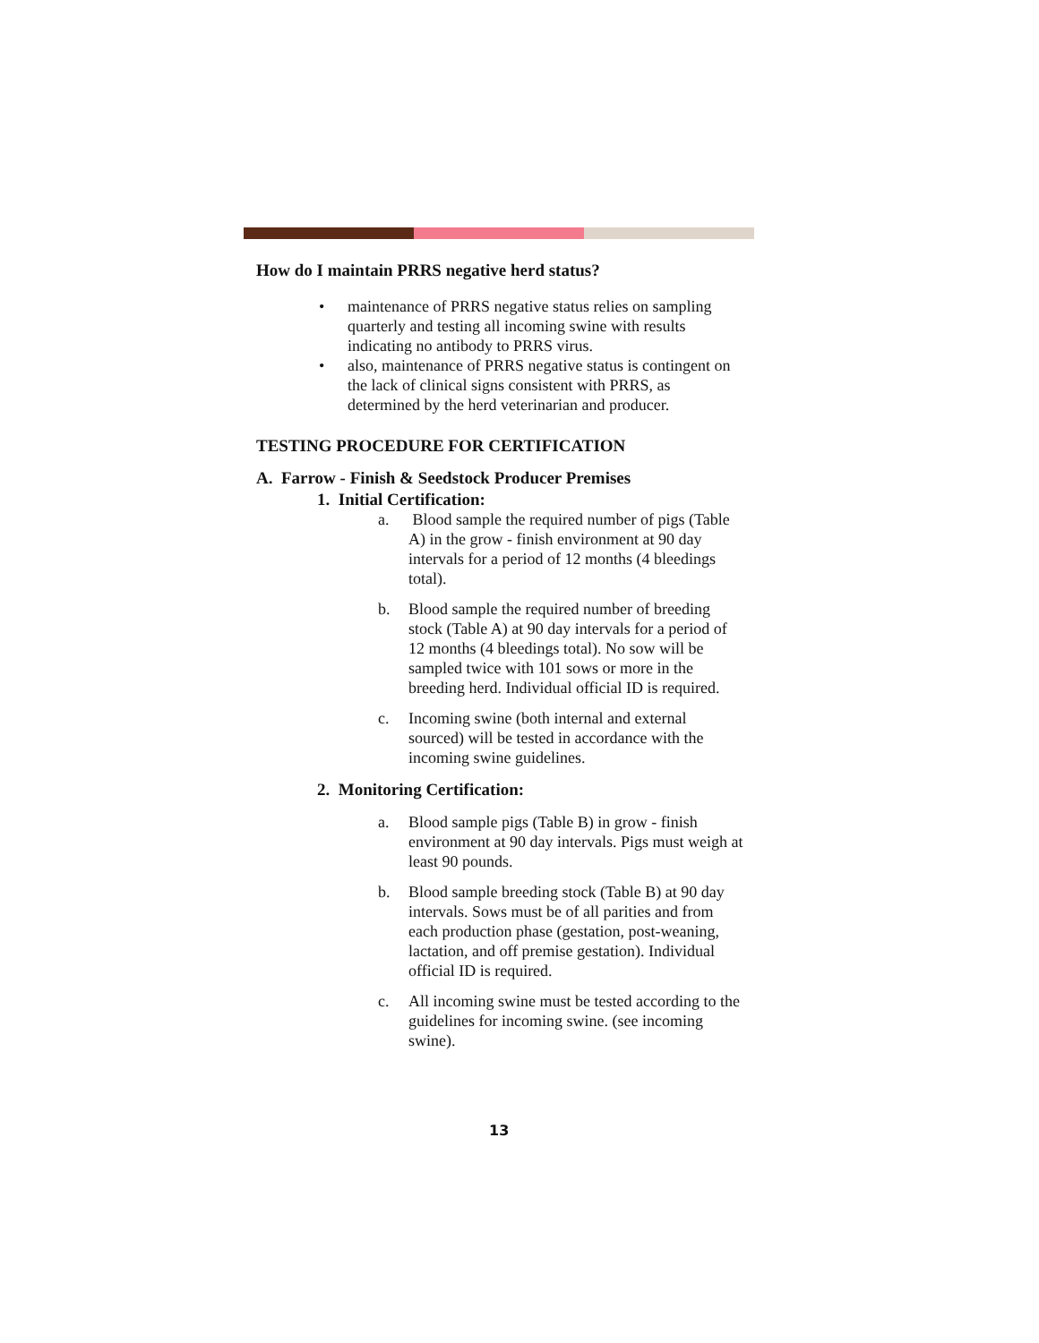How do I maintain PRRS negative herd status?
• maintenance of PRRS negative status relies on sampling quarterly and testing all incoming swine with results indicating no antibody to PRRS virus.
• also, maintenance of PRRS negative status is contingent on the lack of clinical signs consistent with PRRS, as determined by the herd veterinarian and producer.
TESTING PROCEDURE FOR CERTIFICATION
A. Farrow - Finish & Seedstock Producer Premises
1. Initial Certification:
a. Blood sample the required number of pigs (Table A) in the grow - finish environment at 90 day intervals for a period of 12 months (4 bleedings total).
b. Blood sample the required number of breeding stock (Table A) at 90 day intervals for a period of 12 months (4 bleedings total). No sow will be sampled twice with 101 sows or more in the breeding herd. Individual official ID is required.
c. Incoming swine (both internal and external sourced) will be tested in accordance with the incoming swine guidelines.
2. Monitoring Certification:
a. Blood sample pigs (Table B) in grow - finish environment at 90 day intervals. Pigs must weigh at least 90 pounds.
b. Blood sample breeding stock (Table B) at 90 day intervals. Sows must be of all parities and from each production phase (gestation, post-weaning, lactation, and off premise gestation). Individual official ID is required.
c. All incoming swine must be tested according to the guidelines for incoming swine. (see incoming swine).
13